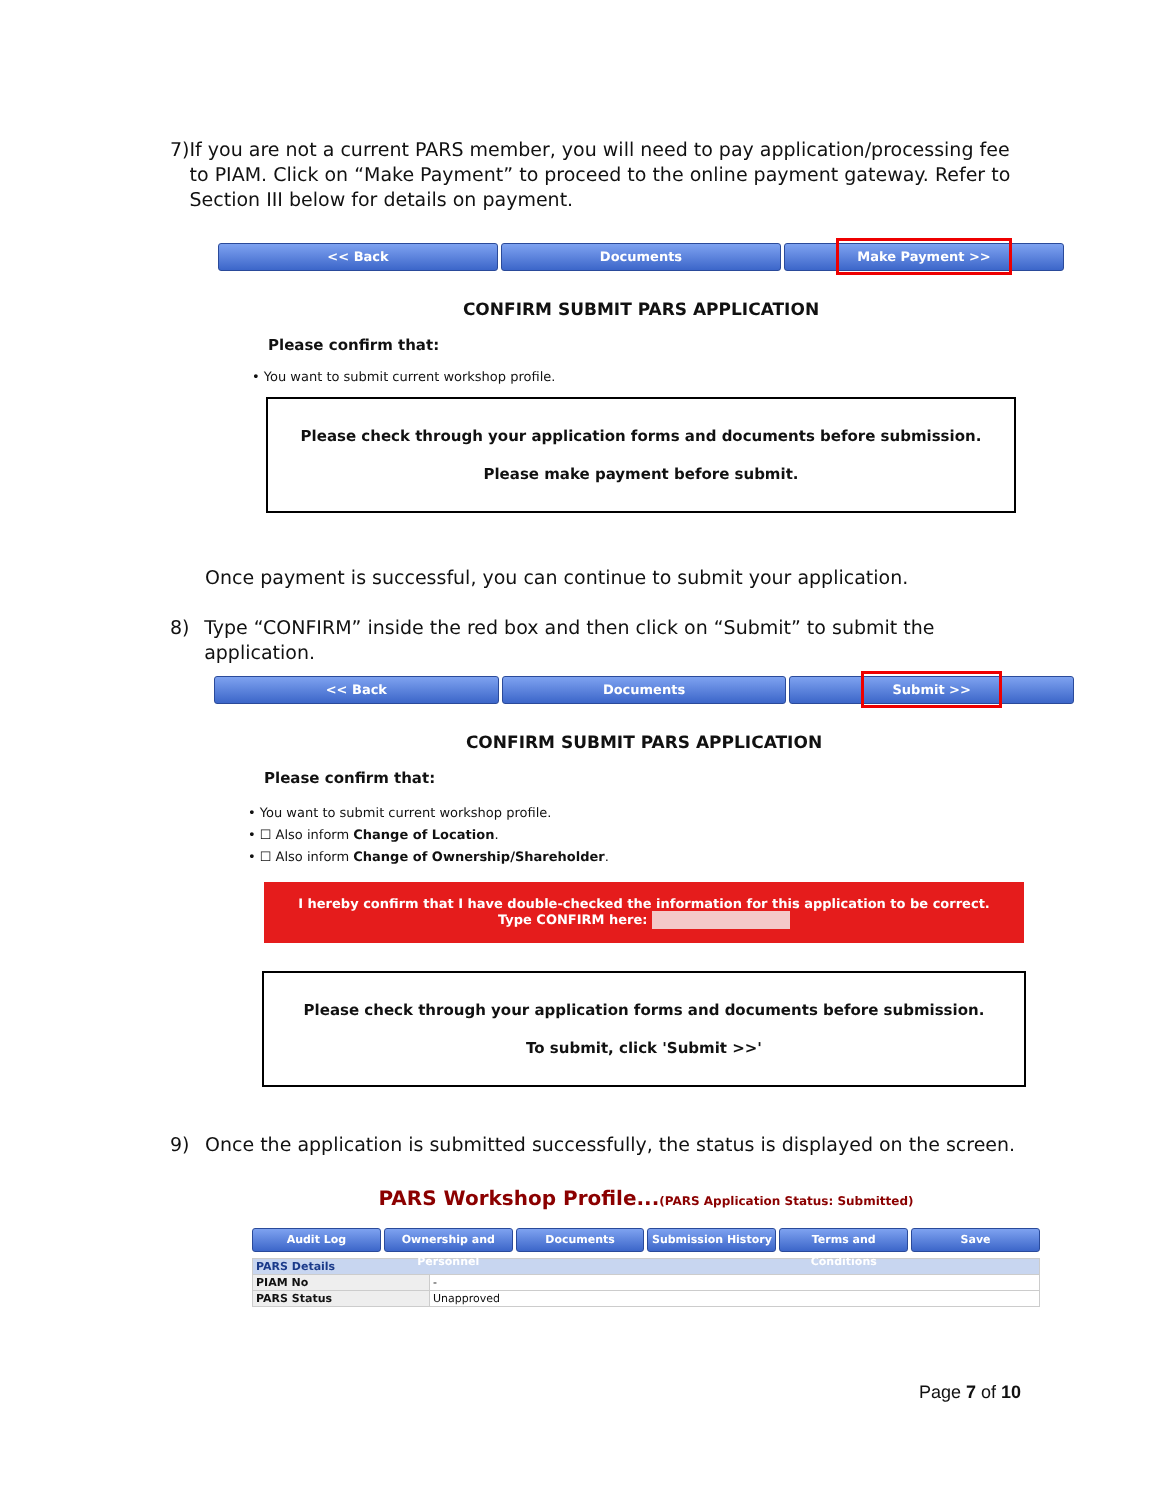7) If you are not a current PARS member, you will need to pay application/processing fee to PIAM. Click on “Make Payment” to proceed to the online payment gateway. Refer to Section III below for details on payment.
<< Back Documents
Make Payment >>
CONFIRM SUBMIT PARS APPLICATION
Please confirm that:
• You want to submit current workshop profile.
Please check through your application forms and documents before submission.
Please make payment before submit.
Once payment is successful, you can continue to submit your application.
8) Type “CONFIRM” inside the red box and then click on “Submit” to submit the application.
<< Back Documents
Submit >>
CONFIRM SUBMIT PARS APPLICATION
Please confirm that:
• You want to submit current workshop profile.
• ☐ Also inform Change of Location.
• ☐ Also inform Change of Ownership/Shareholder.
I hereby confirm that I have double-checked the information for this application to be correct.
Type CONFIRM here:
Please check through your application forms and documents before submission.
To submit, click 'Submit >>'
9) Once the application is submitted successfully, the status is displayed on the screen.
PARS Workshop Profile...(PARS Application Status: Submitted)
Audit Log Ownership and Personnel Documents Submission History Terms and Conditions Save
| PARS Details | |
| PIAM No | - |
| PARS Status | Unapproved |
Page 7 of 10